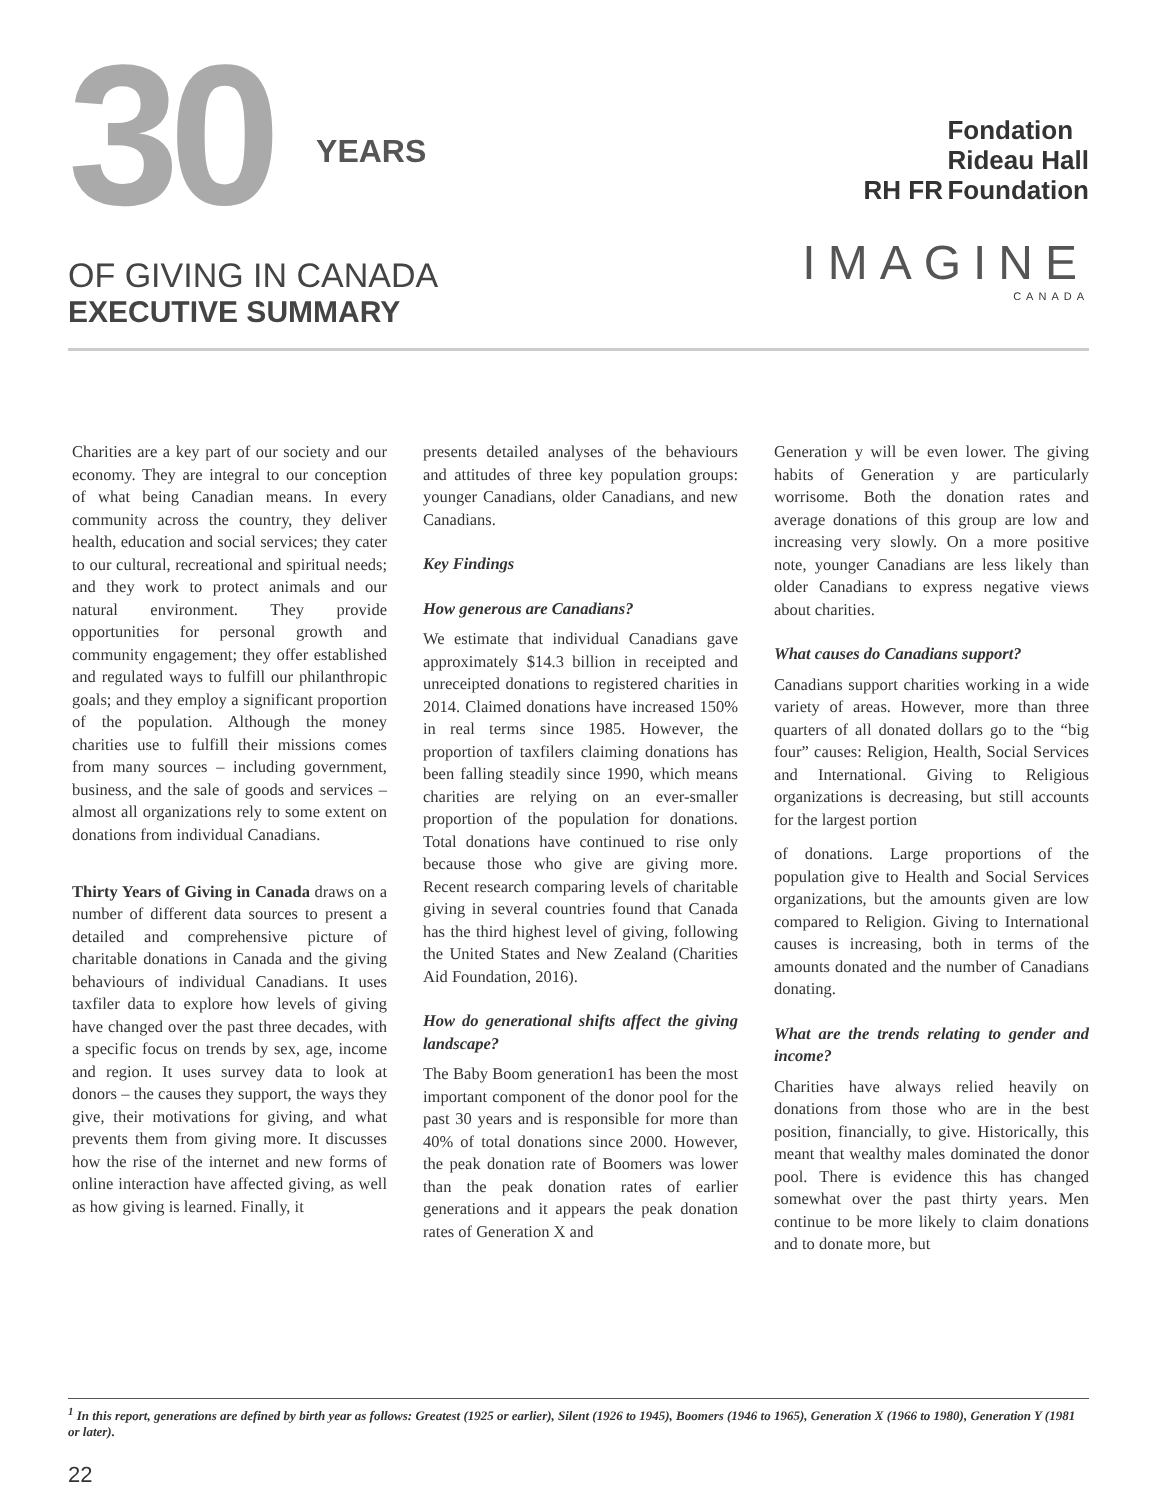30 YEARS
OF GIVING IN CANADA
EXECUTIVE SUMMARY
RH FR
Fondation
Rideau Hall
Foundation
IMAGINE
CANADA
Charities are a key part of our society and our economy. They are integral to our conception of what being Canadian means. In every community across the country, they deliver health, education and social services; they cater to our cultural, recreational and spiritual needs; and they work to protect animals and our natural environment. They provide opportunities for personal growth and community engagement; they offer established and regulated ways to fulfill our philanthropic goals; and they employ a significant proportion of the population. Although the money charities use to fulfill their missions comes from many sources – including government, business, and the sale of goods and services – almost all organizations rely to some extent on donations from individual Canadians.
Thirty Years of Giving in Canada draws on a number of different data sources to present a detailed and comprehensive picture of charitable donations in Canada and the giving behaviours of individual Canadians. It uses taxfiler data to explore how levels of giving have changed over the past three decades, with a specific focus on trends by sex, age, income and region. It uses survey data to look at donors – the causes they support, the ways they give, their motivations for giving, and what prevents them from giving more. It discusses how the rise of the internet and new forms of online interaction have affected giving, as well as how giving is learned. Finally, it
presents detailed analyses of the behaviours and attitudes of three key population groups: younger Canadians, older Canadians, and new Canadians.
Key Findings
How generous are Canadians?
We estimate that individual Canadians gave approximately $14.3 billion in receipted and unreceipted donations to registered charities in 2014. Claimed donations have increased 150% in real terms since 1985. However, the proportion of taxfilers claiming donations has been falling steadily since 1990, which means charities are relying on an ever-smaller proportion of the population for donations. Total donations have continued to rise only because those who give are giving more. Recent research comparing levels of charitable giving in several countries found that Canada has the third highest level of giving, following the United States and New Zealand (Charities Aid Foundation, 2016).
How do generational shifts affect the giving landscape?
The Baby Boom generation1 has been the most important component of the donor pool for the past 30 years and is responsible for more than 40% of total donations since 2000. However, the peak donation rate of Boomers was lower than the peak donation rates of earlier generations and it appears the peak donation rates of Generation X and
Generation y will be even lower. The giving habits of Generation y are particularly worrisome. Both the donation rates and average donations of this group are low and increasing very slowly. On a more positive note, younger Canadians are less likely than older Canadians to express negative views about charities.
What causes do Canadians support?
Canadians support charities working in a wide variety of areas. However, more than three quarters of all donated dollars go to the “big four” causes: Religion, Health, Social Services and International. Giving to Religious organizations is decreasing, but still accounts for the largest portion
of donations. Large proportions of the population give to Health and Social Services organizations, but the amounts given are low compared to Religion. Giving to International causes is increasing, both in terms of the amounts donated and the number of Canadians donating.
What are the trends relating to gender and income?
Charities have always relied heavily on donations from those who are in the best position, financially, to give. Historically, this meant that wealthy males dominated the donor pool. There is evidence this has changed somewhat over the past thirty years. Men continue to be more likely to claim donations and to donate more, but
<sup>1</sup> In this report, generations are defined by birth year as follows: Greatest (1925 or earlier), Silent (1926 to 1945), Boomers (1946 to 1965), Generation X (1966 to 1980), Generation Y (1981 or later).
22